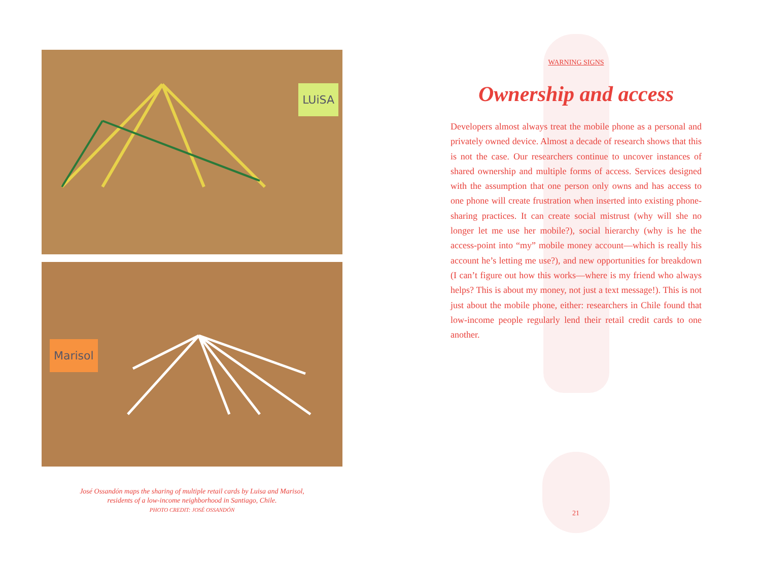LUiSA
Marisol
José Ossandón maps the sharing of multiple retail cards by Luisa and Marisol,
residents of a low-income neighborhood in Santiago, Chile.
PHOTO CREDIT: JOSÉ OSSANDÓN
WARNING SIGNS
Ownership and access
Developers almost always treat the mobile phone as a personal and privately owned device. Almost a decade of research shows that this is not the case. Our researchers continue to uncover instances of shared ownership and multiple forms of access. Services designed with the assumption that one person only owns and has access to one phone will create frustration when inserted into existing phone-sharing practices. It can create social mistrust (why will she no longer let me use her mobile?), social hierarchy (why is he the access-point into “my” mobile money account—which is really his account he’s letting me use?), and new opportunities for breakdown (I can’t figure out how this works—where is my friend who always helps? This is about my money, not just a text message!). This is not just about the mobile phone, either: researchers in Chile found that low-income people regularly lend their retail credit cards to one another.
21